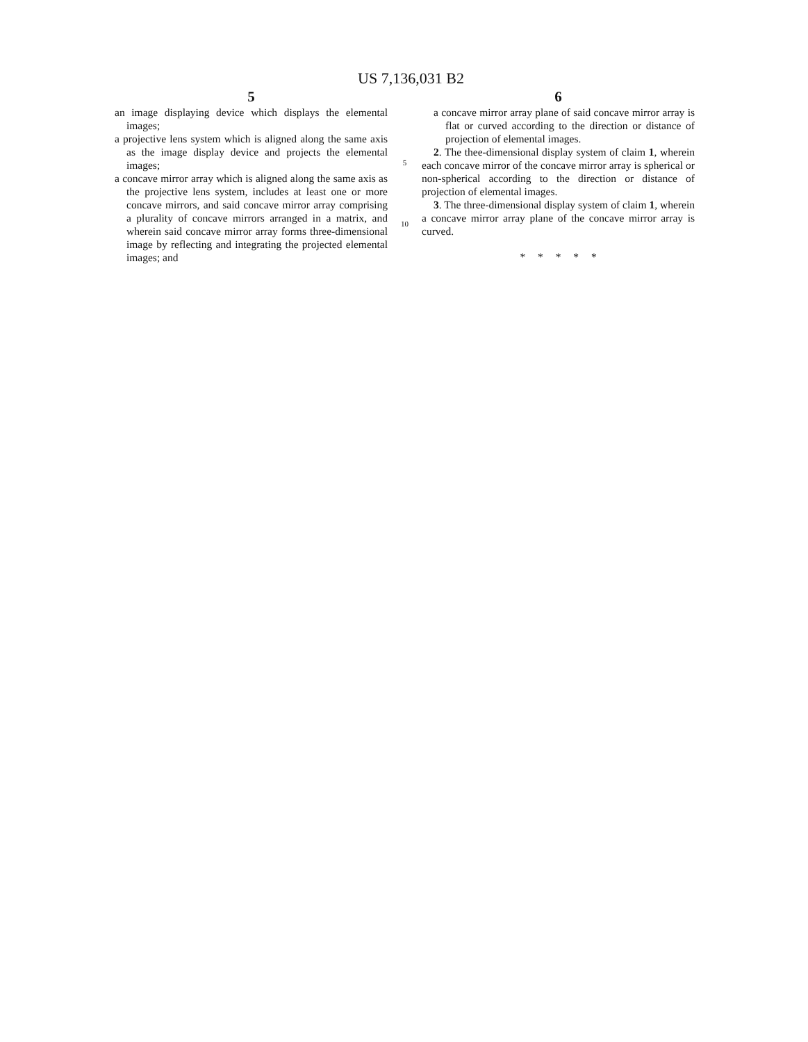US 7,136,031 B2
5
an image displaying device which displays the elemental images;
a projective lens system which is aligned along the same axis as the image display device and projects the elemental images;
a concave mirror array which is aligned along the same axis as the projective lens system, includes at least one or more concave mirrors, and said concave mirror array comprising a plurality of concave mirrors arranged in a matrix, and wherein said concave mirror array forms three-dimensional image by reflecting and integrating the projected elemental images; and
5
10
6
a concave mirror array plane of said concave mirror array is flat or curved according to the direction or distance of projection of elemental images.
2. The thee-dimensional display system of claim 1, wherein each concave mirror of the concave mirror array is spherical or non-spherical according to the direction or distance of projection of elemental images.
3. The three-dimensional display system of claim 1, wherein a concave mirror array plane of the concave mirror array is curved.
* * * * *